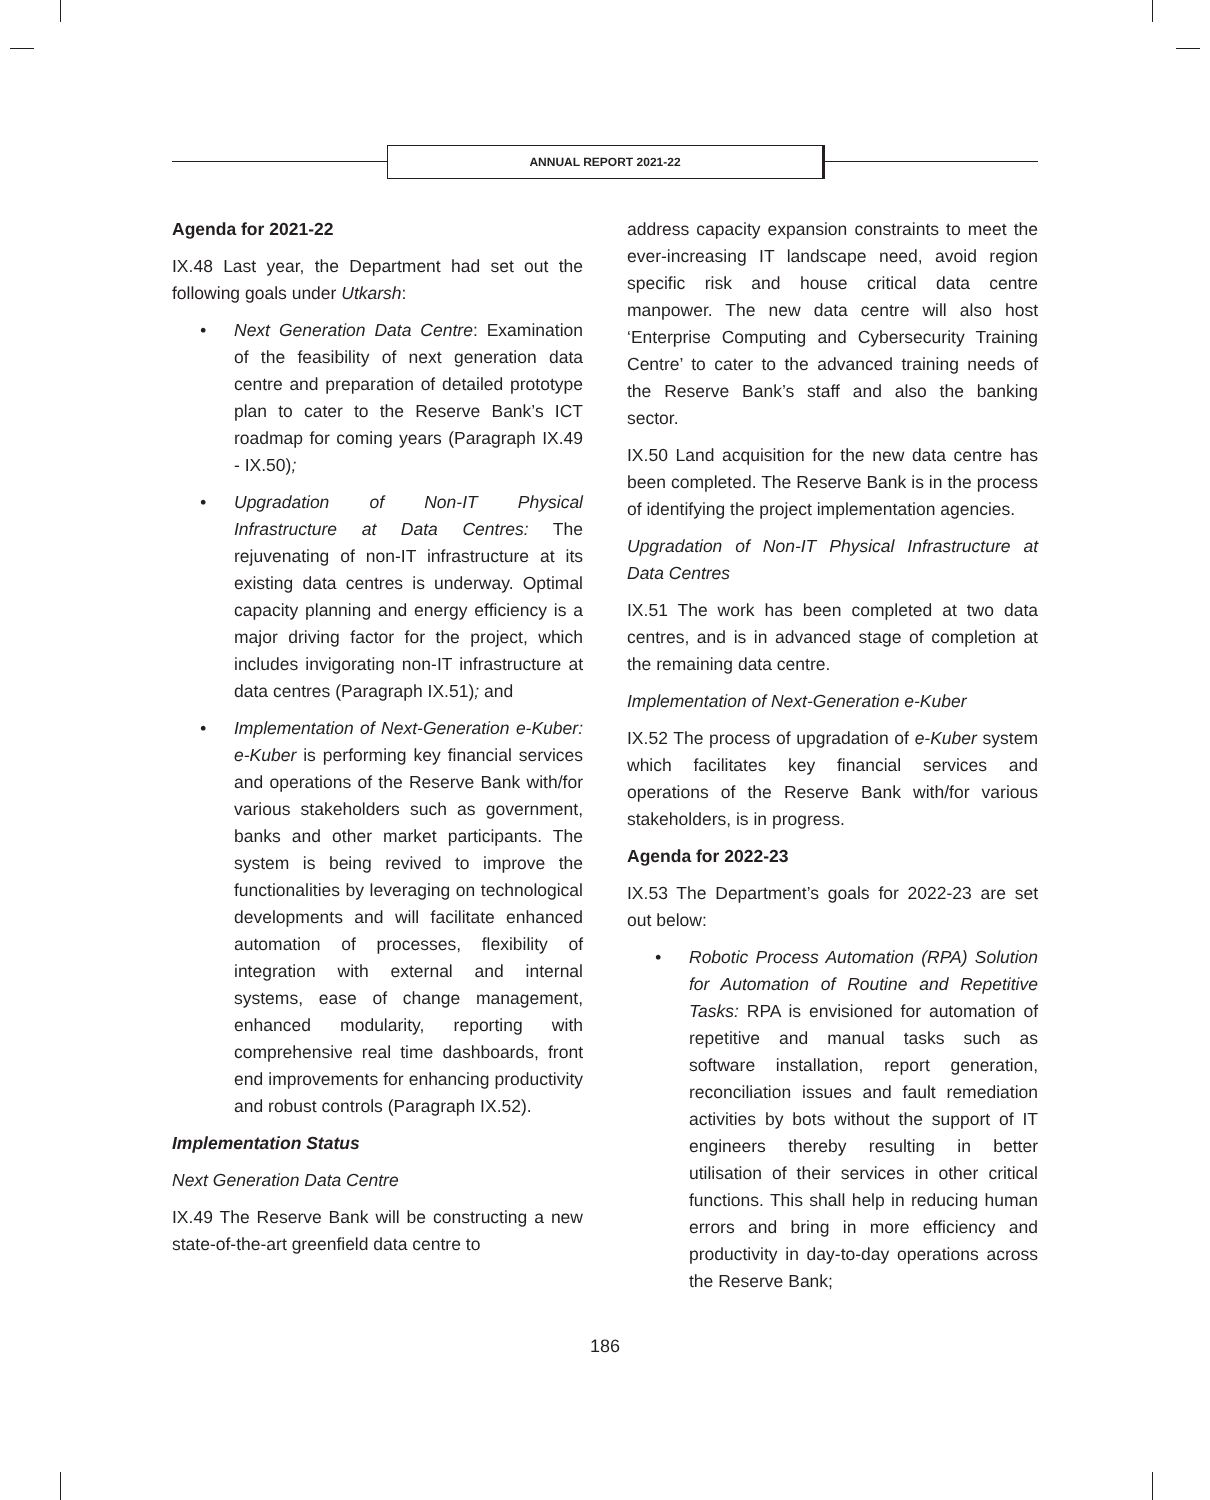ANNUAL REPORT 2021-22
Agenda for 2021-22
IX.48 Last year, the Department had set out the following goals under Utkarsh:
• Next Generation Data Centre: Examination of the feasibility of next generation data centre and preparation of detailed prototype plan to cater to the Reserve Bank’s ICT roadmap for coming years (Paragraph IX.49 - IX.50);
• Upgradation of Non-IT Physical Infrastructure at Data Centres: The rejuvenating of non-IT infrastructure at its existing data centres is underway. Optimal capacity planning and energy efficiency is a major driving factor for the project, which includes invigorating non-IT infrastructure at data centres (Paragraph IX.51); and
• Implementation of Next-Generation e-Kuber: e-Kuber is performing key financial services and operations of the Reserve Bank with/for various stakeholders such as government, banks and other market participants. The system is being revived to improve the functionalities by leveraging on technological developments and will facilitate enhanced automation of processes, flexibility of integration with external and internal systems, ease of change management, enhanced modularity, reporting with comprehensive real time dashboards, front end improvements for enhancing productivity and robust controls (Paragraph IX.52).
Implementation Status
Next Generation Data Centre
IX.49 The Reserve Bank will be constructing a new state-of-the-art greenfield data centre to
address capacity expansion constraints to meet the ever-increasing IT landscape need, avoid region specific risk and house critical data centre manpower. The new data centre will also host ‘Enterprise Computing and Cybersecurity Training Centre’ to cater to the advanced training needs of the Reserve Bank’s staff and also the banking sector.
IX.50 Land acquisition for the new data centre has been completed. The Reserve Bank is in the process of identifying the project implementation agencies.
Upgradation of Non-IT Physical Infrastructure at Data Centres
IX.51 The work has been completed at two data centres, and is in advanced stage of completion at the remaining data centre.
Implementation of Next-Generation e-Kuber
IX.52 The process of upgradation of e-Kuber system which facilitates key financial services and operations of the Reserve Bank with/for various stakeholders, is in progress.
Agenda for 2022-23
IX.53 The Department’s goals for 2022-23 are set out below:
• Robotic Process Automation (RPA) Solution for Automation of Routine and Repetitive Tasks: RPA is envisioned for automation of repetitive and manual tasks such as software installation, report generation, reconciliation issues and fault remediation activities by bots without the support of IT engineers thereby resulting in better utilisation of their services in other critical functions. This shall help in reducing human errors and bring in more efficiency and productivity in day-to-day operations across the Reserve Bank;
186